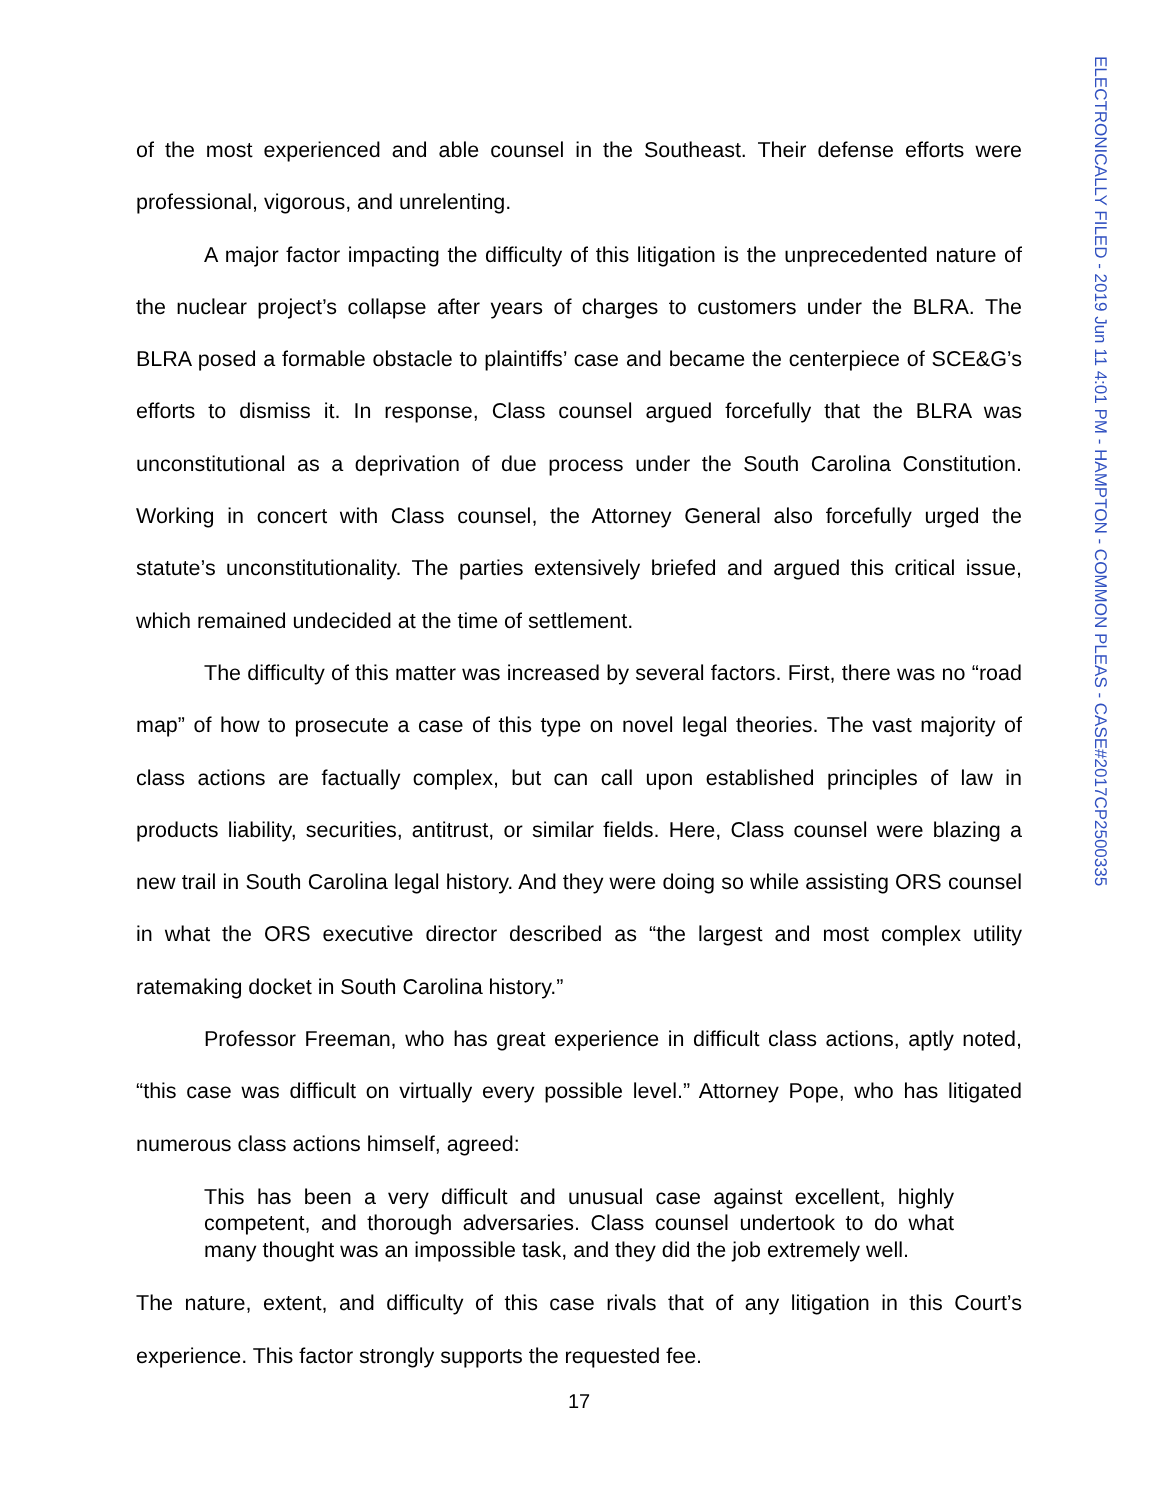of the most experienced and able counsel in the Southeast. Their defense efforts were professional, vigorous, and unrelenting.
A major factor impacting the difficulty of this litigation is the unprecedented nature of the nuclear project’s collapse after years of charges to customers under the BLRA. The BLRA posed a formable obstacle to plaintiffs’ case and became the centerpiece of SCE&G’s efforts to dismiss it. In response, Class counsel argued forcefully that the BLRA was unconstitutional as a deprivation of due process under the South Carolina Constitution. Working in concert with Class counsel, the Attorney General also forcefully urged the statute’s unconstitutionality. The parties extensively briefed and argued this critical issue, which remained undecided at the time of settlement.
The difficulty of this matter was increased by several factors. First, there was no “road map” of how to prosecute a case of this type on novel legal theories. The vast majority of class actions are factually complex, but can call upon established principles of law in products liability, securities, antitrust, or similar fields. Here, Class counsel were blazing a new trail in South Carolina legal history. And they were doing so while assisting ORS counsel in what the ORS executive director described as “the largest and most complex utility ratemaking docket in South Carolina history.”
Professor Freeman, who has great experience in difficult class actions, aptly noted, “this case was difficult on virtually every possible level.” Attorney Pope, who has litigated numerous class actions himself, agreed:
This has been a very difficult and unusual case against excellent, highly competent, and thorough adversaries. Class counsel undertook to do what many thought was an impossible task, and they did the job extremely well.
The nature, extent, and difficulty of this case rivals that of any litigation in this Court’s experience. This factor strongly supports the requested fee.
17
ELECTRONICALLY FILED - 2019 Jun 11 4:01 PM - HAMPTON - COMMON PLEAS - CASE#2017CP2500335